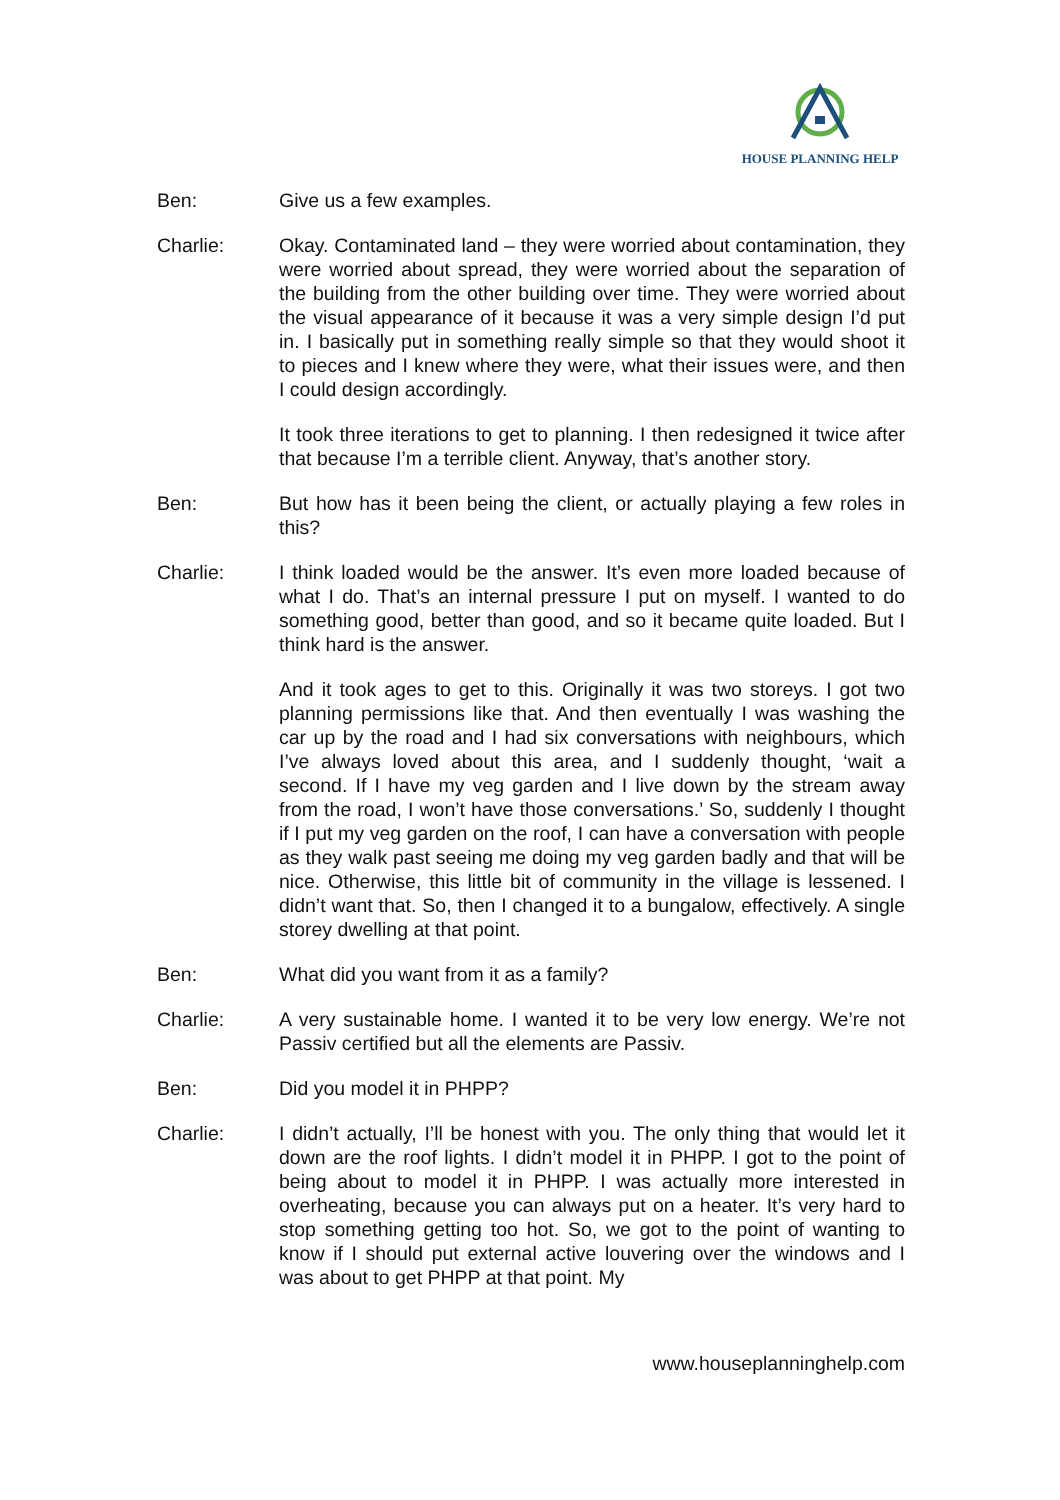HOUSE PLANNING HELP
Ben: Give us a few examples.
Charlie: Okay. Contaminated land – they were worried about contamination, they were worried about spread, they were worried about the separation of the building from the other building over time. They were worried about the visual appearance of it because it was a very simple design I’d put in. I basically put in something really simple so that they would shoot it to pieces and I knew where they were, what their issues were, and then I could design accordingly.
It took three iterations to get to planning. I then redesigned it twice after that because I’m a terrible client. Anyway, that’s another story.
Ben: But how has it been being the client, or actually playing a few roles in this?
Charlie: I think loaded would be the answer. It’s even more loaded because of what I do. That’s an internal pressure I put on myself. I wanted to do something good, better than good, and so it became quite loaded. But I think hard is the answer.
And it took ages to get to this. Originally it was two storeys. I got two planning permissions like that. And then eventually I was washing the car up by the road and I had six conversations with neighbours, which I’ve always loved about this area, and I suddenly thought, ‘wait a second. If I have my veg garden and I live down by the stream away from the road, I won’t have those conversations.’ So, suddenly I thought if I put my veg garden on the roof, I can have a conversation with people as they walk past seeing me doing my veg garden badly and that will be nice. Otherwise, this little bit of community in the village is lessened. I didn’t want that. So, then I changed it to a bungalow, effectively. A single storey dwelling at that point.
Ben: What did you want from it as a family?
Charlie: A very sustainable home. I wanted it to be very low energy. We’re not Passiv certified but all the elements are Passiv.
Ben: Did you model it in PHPP?
Charlie: I didn’t actually, I’ll be honest with you. The only thing that would let it down are the roof lights. I didn’t model it in PHPP. I got to the point of being about to model it in PHPP. I was actually more interested in overheating, because you can always put on a heater. It’s very hard to stop something getting too hot. So, we got to the point of wanting to know if I should put external active louvering over the windows and I was about to get PHPP at that point. My
www.houseplanninghelp.com